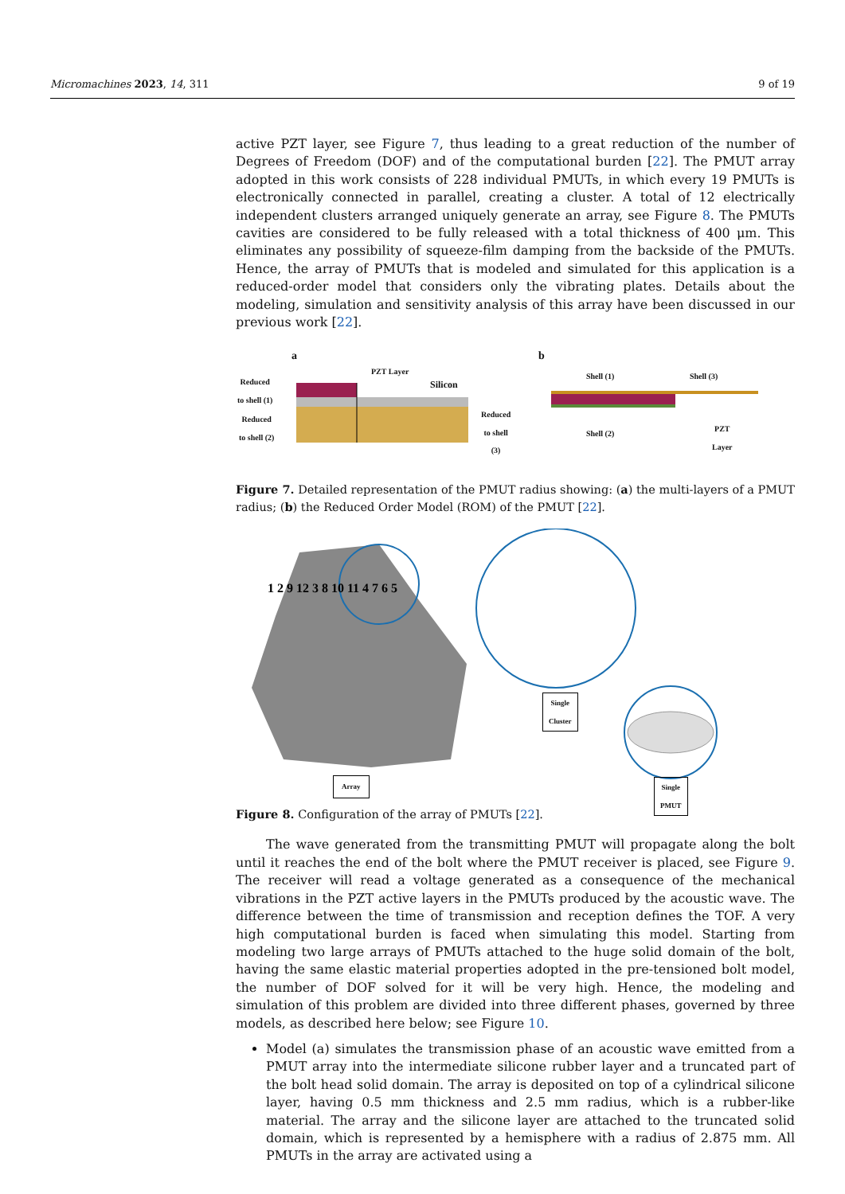Micromachines 2023, 14, 311 9 of 19
active PZT layer, see Figure 7, thus leading to a great reduction of the number of Degrees of Freedom (DOF) and of the computational burden [22]. The PMUT array adopted in this work consists of 228 individual PMUTs, in which every 19 PMUTs is electronically connected in parallel, creating a cluster. A total of 12 electrically independent clusters arranged uniquely generate an array, see Figure 8. The PMUTs cavities are considered to be fully released with a total thickness of 400 μm. This eliminates any possibility of squeeze-film damping from the backside of the PMUTs. Hence, the array of PMUTs that is modeled and simulated for this application is a reduced-order model that considers only the vibrating plates. Details about the modeling, simulation and sensitivity analysis of this array have been discussed in our previous work [22].
a b
PZT Layer
Silicon
Reduced
to shell (1)
Reduced
to shell (2)
Reduced
to shell
(3)
Shell (1) Shell (3)
Shell (2)
PZT
Layer
Figure 7. Detailed representation of the PMUT radius showing: (a) the multi-layers of a PMUT radius; (b) the Reduced Order Model (ROM) of the PMUT [22].
Single
Cluster
Array
Single
PMUT
1 2 9 12 3 8 10 11 4 7 6 5
Figure 8. Configuration of the array of PMUTs [22].
The wave generated from the transmitting PMUT will propagate along the bolt until it reaches the end of the bolt where the PMUT receiver is placed, see Figure 9. The receiver will read a voltage generated as a consequence of the mechanical vibrations in the PZT active layers in the PMUTs produced by the acoustic wave. The difference between the time of transmission and reception defines the TOF. A very high computational burden is faced when simulating this model. Starting from modeling two large arrays of PMUTs attached to the huge solid domain of the bolt, having the same elastic material properties adopted in the pre-tensioned bolt model, the number of DOF solved for it will be very high. Hence, the modeling and simulation of this problem are divided into three different phases, governed by three models, as described here below; see Figure 10.
Model (a) simulates the transmission phase of an acoustic wave emitted from a PMUT array into the intermediate silicone rubber layer and a truncated part of the bolt head solid domain. The array is deposited on top of a cylindrical silicone layer, having 0.5 mm thickness and 2.5 mm radius, which is a rubber-like material. The array and the silicone layer are attached to the truncated solid domain, which is represented by a hemisphere with a radius of 2.875 mm. All PMUTs in the array are activated using a